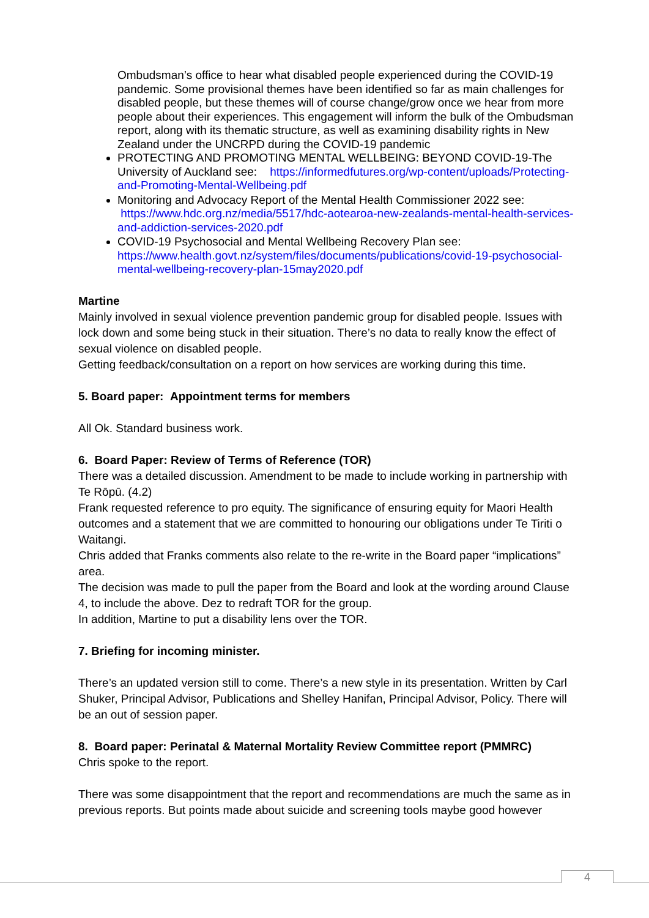Ombudsman’s office to hear what disabled people experienced during the COVID-19 pandemic. Some provisional themes have been identified so far as main challenges for disabled people, but these themes will of course change/grow once we hear from more people about their experiences. This engagement will inform the bulk of the Ombudsman report, along with its thematic structure, as well as examining disability rights in New Zealand under the UNCRPD during the COVID-19 pandemic
PROTECTING AND PROMOTING MENTAL WELLBEING: BEYOND COVID-19-The University of Auckland see: https://informedfutures.org/wp-content/uploads/Protecting-and-Promoting-Mental-Wellbeing.pdf
Monitoring and Advocacy Report of the Mental Health Commissioner 2022 see: https://www.hdc.org.nz/media/5517/hdc-aotearoa-new-zealands-mental-health-services-and-addiction-services-2020.pdf
COVID-19 Psychosocial and Mental Wellbeing Recovery Plan see: https://www.health.govt.nz/system/files/documents/publications/covid-19-psychosocial-mental-wellbeing-recovery-plan-15may2020.pdf
Martine
Mainly involved in sexual violence prevention pandemic group for disabled people. Issues with lock down and some being stuck in their situation. There’s no data to really know the effect of sexual violence on disabled people.
Getting feedback/consultation on a report on how services are working during this time.
5. Board paper: Appointment terms for members
All Ok. Standard business work.
6. Board Paper: Review of Terms of Reference (TOR)
There was a detailed discussion. Amendment to be made to include working in partnership with Te Rōpū. (4.2)
Frank requested reference to pro equity. The significance of ensuring equity for Maori Health outcomes and a statement that we are committed to honouring our obligations under Te Tiriti o Waitangi.
Chris added that Franks comments also relate to the re-write in the Board paper “implications” area.
The decision was made to pull the paper from the Board and look at the wording around Clause 4, to include the above. Dez to redraft TOR for the group.
In addition, Martine to put a disability lens over the TOR.
7. Briefing for incoming minister.
There’s an updated version still to come. There’s a new style in its presentation. Written by Carl Shuker, Principal Advisor, Publications and Shelley Hanifan, Principal Advisor, Policy. There will be an out of session paper.
8. Board paper: Perinatal & Maternal Mortality Review Committee report (PMMRC)
Chris spoke to the report.
There was some disappointment that the report and recommendations are much the same as in previous reports. But points made about suicide and screening tools maybe good however
4